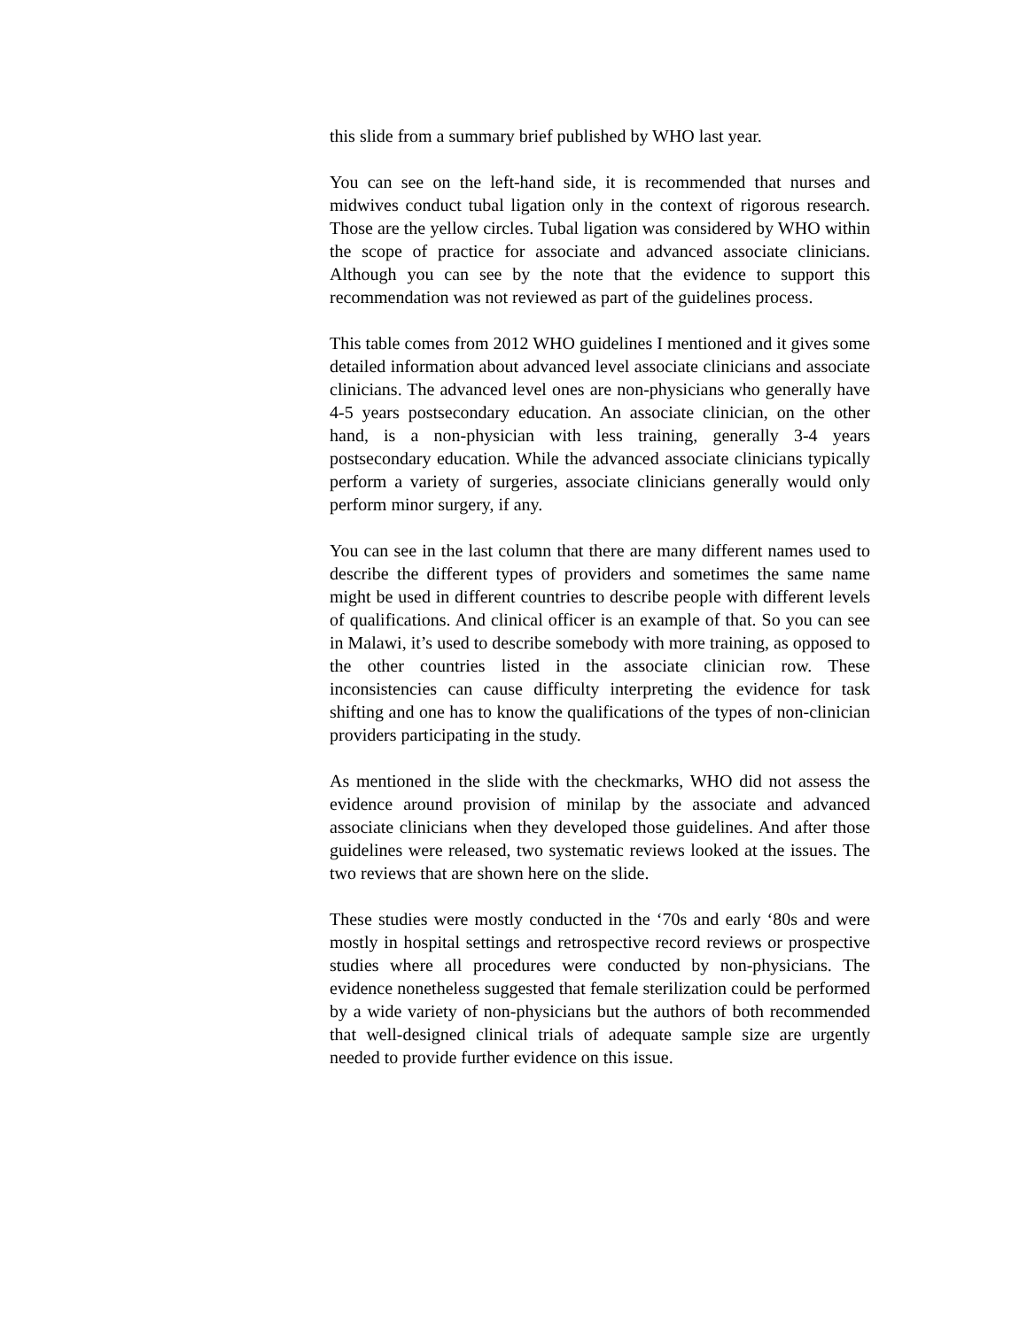this slide from a summary brief published by WHO last year.
You can see on the left-hand side, it is recommended that nurses and midwives conduct tubal ligation only in the context of rigorous research. Those are the yellow circles. Tubal ligation was considered by WHO within the scope of practice for associate and advanced associate clinicians. Although you can see by the note that the evidence to support this recommendation was not reviewed as part of the guidelines process.
This table comes from 2012 WHO guidelines I mentioned and it gives some detailed information about advanced level associate clinicians and associate clinicians. The advanced level ones are non-physicians who generally have 4-5 years postsecondary education. An associate clinician, on the other hand, is a non-physician with less training, generally 3-4 years postsecondary education. While the advanced associate clinicians typically perform a variety of surgeries, associate clinicians generally would only perform minor surgery, if any.
You can see in the last column that there are many different names used to describe the different types of providers and sometimes the same name might be used in different countries to describe people with different levels of qualifications. And clinical officer is an example of that. So you can see in Malawi, it’s used to describe somebody with more training, as opposed to the other countries listed in the associate clinician row. These inconsistencies can cause difficulty interpreting the evidence for task shifting and one has to know the qualifications of the types of non-clinician providers participating in the study.
As mentioned in the slide with the checkmarks, WHO did not assess the evidence around provision of minilap by the associate and advanced associate clinicians when they developed those guidelines. And after those guidelines were released, two systematic reviews looked at the issues. The two reviews that are shown here on the slide.
These studies were mostly conducted in the ‘70s and early ‘80s and were mostly in hospital settings and retrospective record reviews or prospective studies where all procedures were conducted by non-physicians. The evidence nonetheless suggested that female sterilization could be performed by a wide variety of non-physicians but the authors of both recommended that well-designed clinical trials of adequate sample size are urgently needed to provide further evidence on this issue.